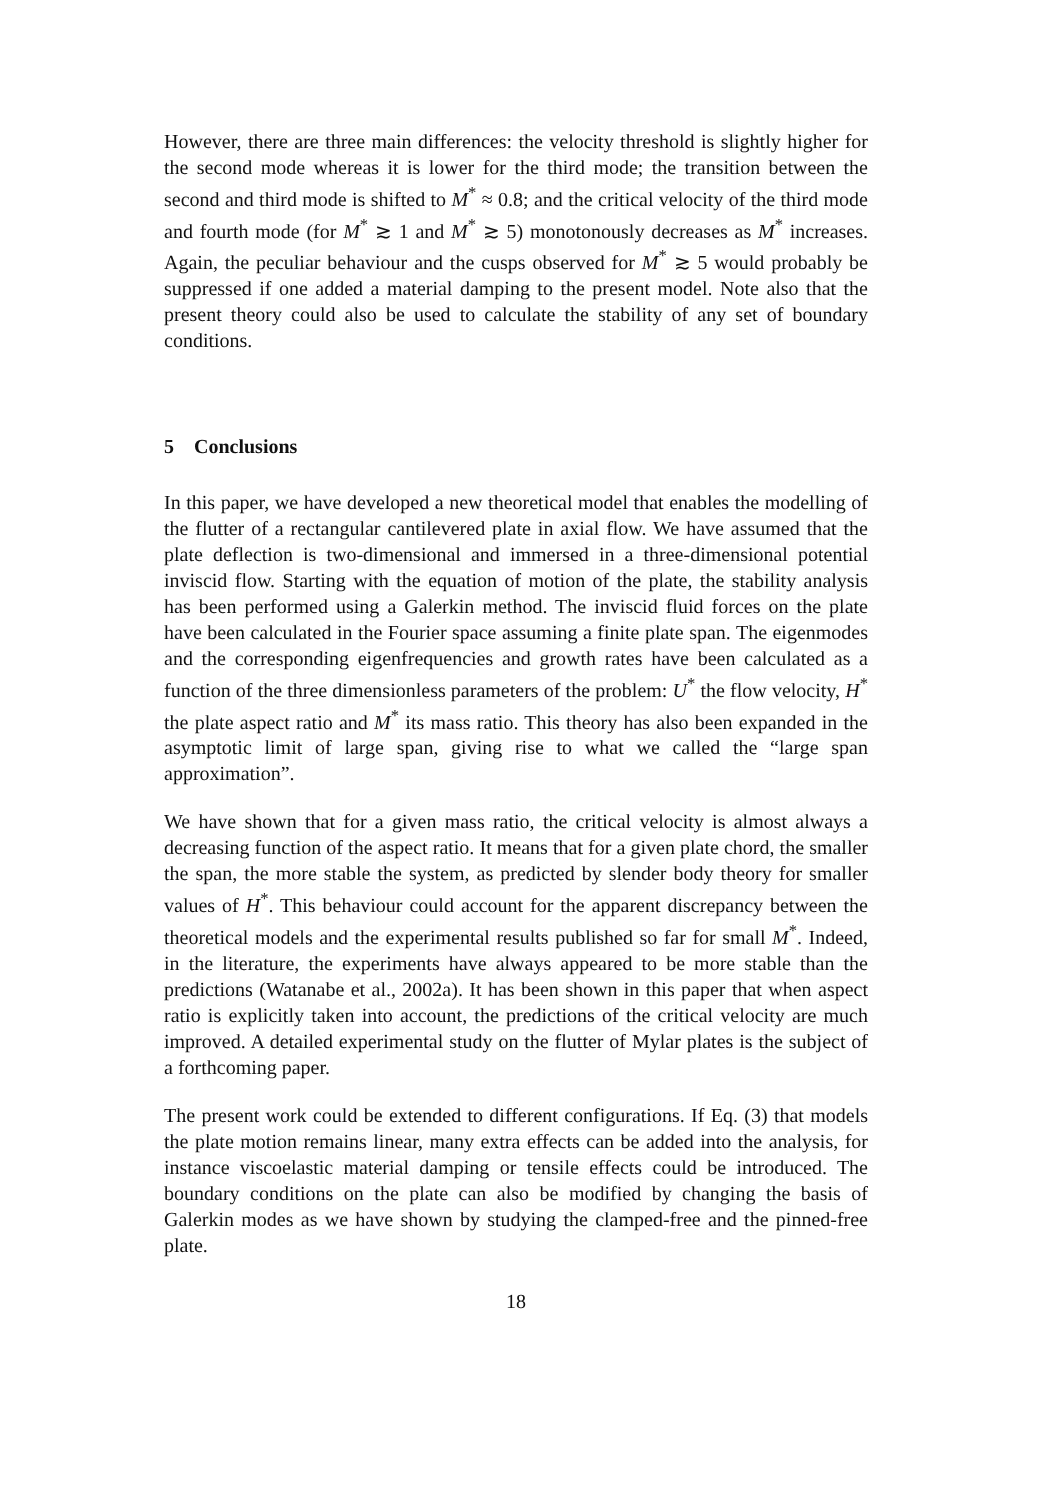However, there are three main differences: the velocity threshold is slightly higher for the second mode whereas it is lower for the third mode; the transition between the second and third mode is shifted to M<sup>*</sup> ≈ 0.8; and the critical velocity of the third mode and fourth mode (for M<sup>*</sup> ≳ 1 and M<sup>*</sup> ≳ 5) monotonously decreases as M<sup>*</sup> increases. Again, the peculiar behaviour and the cusps observed for M<sup>*</sup> ≳ 5 would probably be suppressed if one added a material damping to the present model. Note also that the present theory could also be used to calculate the stability of any set of boundary conditions.
5 Conclusions
In this paper, we have developed a new theoretical model that enables the modelling of the flutter of a rectangular cantilevered plate in axial flow. We have assumed that the plate deflection is two-dimensional and immersed in a three-dimensional potential inviscid flow. Starting with the equation of motion of the plate, the stability analysis has been performed using a Galerkin method. The inviscid fluid forces on the plate have been calculated in the Fourier space assuming a finite plate span. The eigenmodes and the corresponding eigenfrequencies and growth rates have been calculated as a function of the three dimensionless parameters of the problem: U<sup>*</sup> the flow velocity, H<sup>*</sup> the plate aspect ratio and M<sup>*</sup> its mass ratio. This theory has also been expanded in the asymptotic limit of large span, giving rise to what we called the “large span approximation”.
We have shown that for a given mass ratio, the critical velocity is almost always a decreasing function of the aspect ratio. It means that for a given plate chord, the smaller the span, the more stable the system, as predicted by slender body theory for smaller values of H<sup>*</sup>. This behaviour could account for the apparent discrepancy between the theoretical models and the experimental results published so far for small M<sup>*</sup>. Indeed, in the literature, the experiments have always appeared to be more stable than the predictions (Watanabe et al., 2002a). It has been shown in this paper that when aspect ratio is explicitly taken into account, the predictions of the critical velocity are much improved. A detailed experimental study on the flutter of Mylar plates is the subject of a forthcoming paper.
The present work could be extended to different configurations. If Eq. (3) that models the plate motion remains linear, many extra effects can be added into the analysis, for instance viscoelastic material damping or tensile effects could be introduced. The boundary conditions on the plate can also be modified by changing the basis of Galerkin modes as we have shown by studying the clamped-free and the pinned-free plate.
18